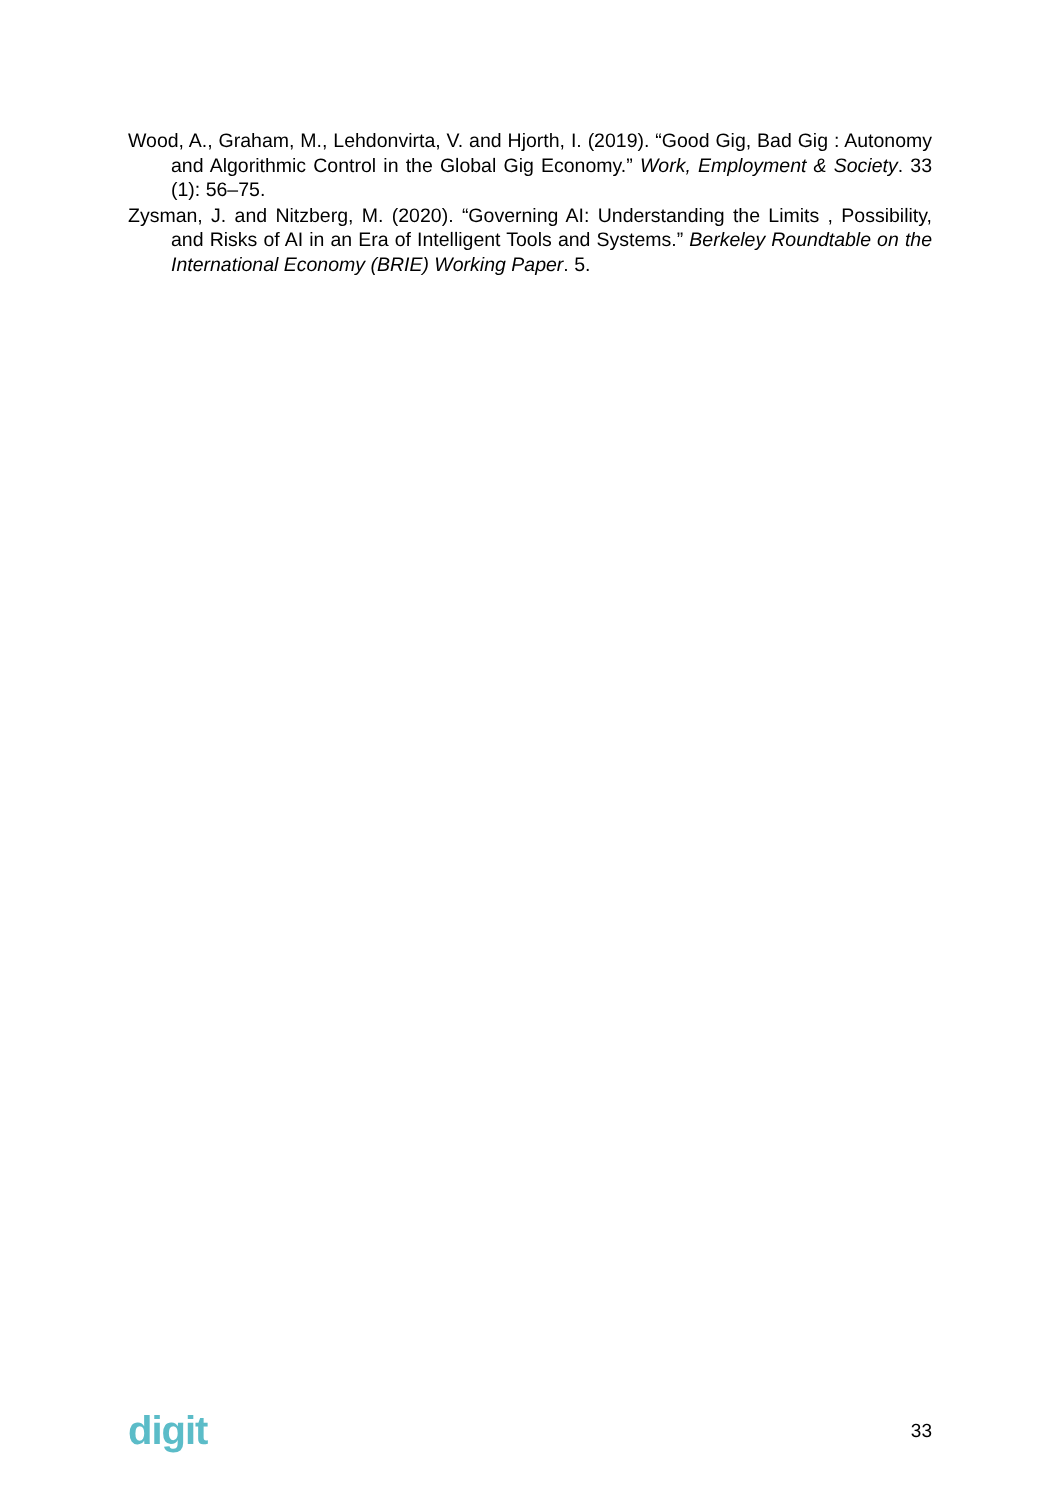Wood, A., Graham, M., Lehdonvirta, V. and Hjorth, I. (2019). “Good Gig, Bad Gig : Autonomy and Algorithmic Control in the Global Gig Economy.” Work, Employment & Society. 33 (1): 56–75.
Zysman, J. and Nitzberg, M. (2020). “Governing AI: Understanding the Limits , Possibility, and Risks of AI in an Era of Intelligent Tools and Systems.” Berkeley Roundtable on the International Economy (BRIE) Working Paper. 5.
digit
33